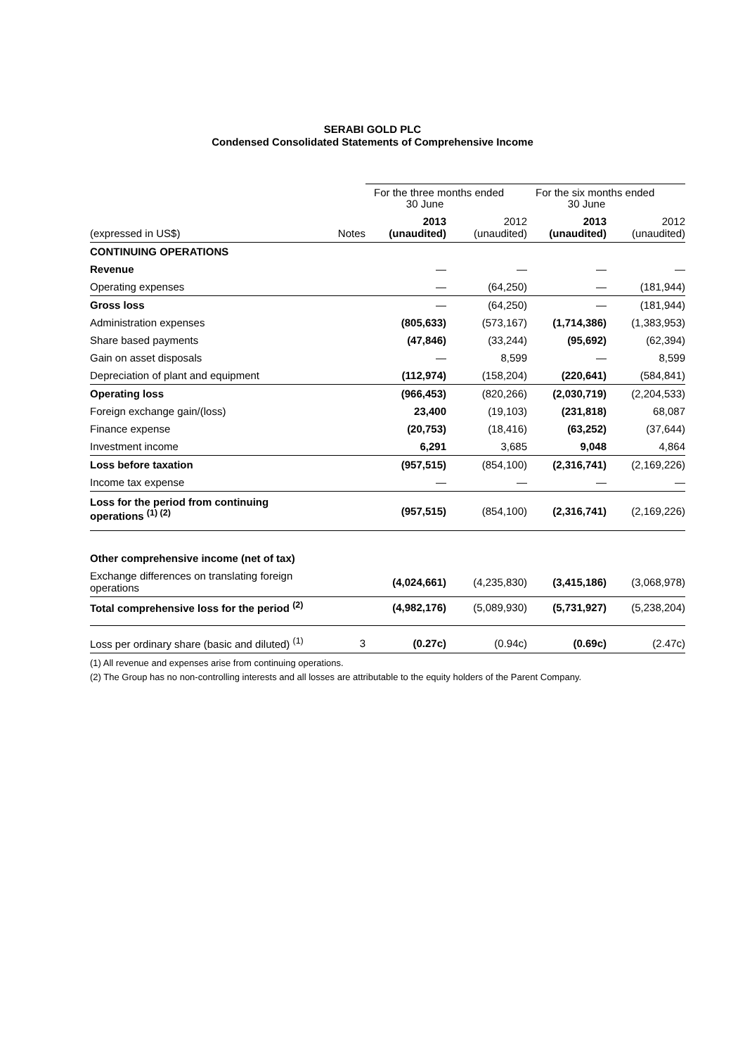SERABI GOLD PLC
Condensed Consolidated Statements of Comprehensive Income
| | | For the three months ended 30 June | | For the six months ended 30 June | |
| --- | --- | --- | --- | --- | --- |
| (expressed in US$) | Notes | 2013 (unaudited) | 2012 (unaudited) | 2013 (unaudited) | 2012 (unaudited) |
| CONTINUING OPERATIONS | | | | | |
| Revenue | | — | — | — | — |
| Operating expenses | | — | (64,250) | — | (181,944) |
| Gross loss | | — | (64,250) | — | (181,944) |
| Administration expenses | | (805,633) | (573,167) | (1,714,386) | (1,383,953) |
| Share based payments | | (47,846) | (33,244) | (95,692) | (62,394) |
| Gain on asset disposals | | — | 8,599 | — | 8,599 |
| Depreciation of plant and equipment | | (112,974) | (158,204) | (220,641) | (584,841) |
| Operating loss | | (966,453) | (820,266) | (2,030,719) | (2,204,533) |
| Foreign exchange gain/(loss) | | 23,400 | (19,103) | (231,818) | 68,087 |
| Finance expense | | (20,753) | (18,416) | (63,252) | (37,644) |
| Investment income | | 6,291 | 3,685 | 9,048 | 4,864 |
| Loss before taxation | | (957,515) | (854,100) | (2,316,741) | (2,169,226) |
| Income tax expense | | — | — | — | — |
| Loss for the period from continuing operations <sup>(1) (2)</sup> | | (957,515) | (854,100) | (2,316,741) | (2,169,226) |
| Other comprehensive income (net of tax) | | | | | |
| Exchange differences on translating foreign operations | | (4,024,661) | (4,235,830) | (3,415,186) | (3,068,978) |
| Total comprehensive loss for the period <sup>(2)</sup> | | (4,982,176) | (5,089,930) | (5,731,927) | (5,238,204) |
| Loss per ordinary share (basic and diluted) <sup>(1)</sup> | 3 | (0.27c) | (0.94c) | (0.69c) | (2.47c) |
(1) All revenue and expenses arise from continuing operations.
(2) The Group has no non-controlling interests and all losses are attributable to the equity holders of the Parent Company.